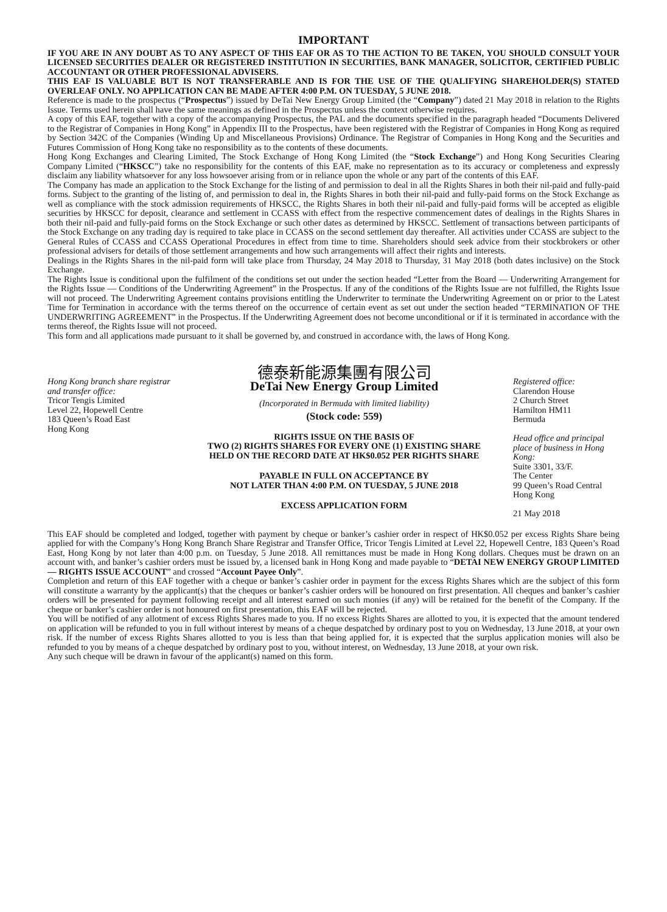IMPORTANT
IF YOU ARE IN ANY DOUBT AS TO ANY ASPECT OF THIS EAF OR AS TO THE ACTION TO BE TAKEN, YOU SHOULD CONSULT YOUR LICENSED SECURITIES DEALER OR REGISTERED INSTITUTION IN SECURITIES, BANK MANAGER, SOLICITOR, CERTIFIED PUBLIC ACCOUNTANT OR OTHER PROFESSIONAL ADVISERS.
THIS EAF IS VALUABLE BUT IS NOT TRANSFERABLE AND IS FOR THE USE OF THE QUALIFYING SHAREHOLDER(S) STATED OVERLEAF ONLY. NO APPLICATION CAN BE MADE AFTER 4:00 P.M. ON TUESDAY, 5 JUNE 2018.
Reference is made to the prospectus (“Prospectus”) issued by DeTai New Energy Group Limited (the “Company”) dated 21 May 2018 in relation to the Rights Issue. Terms used herein shall have the same meanings as defined in the Prospectus unless the context otherwise requires.
A copy of this EAF, together with a copy of the accompanying Prospectus, the PAL and the documents specified in the paragraph headed “Documents Delivered to the Registrar of Companies in Hong Kong” in Appendix III to the Prospectus, have been registered with the Registrar of Companies in Hong Kong as required by Section 342C of the Companies (Winding Up and Miscellaneous Provisions) Ordinance. The Registrar of Companies in Hong Kong and the Securities and Futures Commission of Hong Kong take no responsibility as to the contents of these documents.
Hong Kong Exchanges and Clearing Limited, The Stock Exchange of Hong Kong Limited (the “Stock Exchange”) and Hong Kong Securities Clearing Company Limited (“HKSCC”) take no responsibility for the contents of this EAF, make no representation as to its accuracy or completeness and expressly disclaim any liability whatsoever for any loss howsoever arising from or in reliance upon the whole or any part of the contents of this EAF.
The Company has made an application to the Stock Exchange for the listing of and permission to deal in all the Rights Shares in both their nil-paid and fully-paid forms. Subject to the granting of the listing of, and permission to deal in, the Rights Shares in both their nil-paid and fully-paid forms on the Stock Exchange as well as compliance with the stock admission requirements of HKSCC, the Rights Shares in both their nil-paid and fully-paid forms will be accepted as eligible securities by HKSCC for deposit, clearance and settlement in CCASS with effect from the respective commencement dates of dealings in the Rights Shares in both their nil-paid and fully-paid forms on the Stock Exchange or such other dates as determined by HKSCC. Settlement of transactions between participants of the Stock Exchange on any trading day is required to take place in CCASS on the second settlement day thereafter. All activities under CCASS are subject to the General Rules of CCASS and CCASS Operational Procedures in effect from time to time. Shareholders should seek advice from their stockbrokers or other professional advisers for details of those settlement arrangements and how such arrangements will affect their rights and interests.
Dealings in the Rights Shares in the nil-paid form will take place from Thursday, 24 May 2018 to Thursday, 31 May 2018 (both dates inclusive) on the Stock Exchange.
The Rights Issue is conditional upon the fulfilment of the conditions set out under the section headed “Letter from the Board — Underwriting Arrangement for the Rights Issue — Conditions of the Underwriting Agreement” in the Prospectus. If any of the conditions of the Rights Issue are not fulfilled, the Rights Issue will not proceed. The Underwriting Agreement contains provisions entitling the Underwriter to terminate the Underwriting Agreement on or prior to the Latest Time for Termination in accordance with the terms thereof on the occurrence of certain event as set out under the section headed “TERMINATION OF THE UNDERWRITING AGREEMENT” in the Prospectus. If the Underwriting Agreement does not become unconditional or if it is terminated in accordance with the terms thereof, the Rights Issue will not proceed.
This form and all applications made pursuant to it shall be governed by, and construed in accordance with, the laws of Hong Kong.
Hong Kong branch share registrar and transfer office:
Tricor Tengis Limited
Level 22, Hopewell Centre
183 Queen’s Road East
Hong Kong
德泰新能源集團有限公司
DeTai New Energy Group Limited
(Incorporated in Bermuda with limited liability)
(Stock code: 559)
RIGHTS ISSUE ON THE BASIS OF
TWO (2) RIGHTS SHARES FOR EVERY ONE (1) EXISTING SHARE
HELD ON THE RECORD DATE AT HK$0.052 PER RIGHTS SHARE
PAYABLE IN FULL ON ACCEPTANCE BY
NOT LATER THAN 4:00 P.M. ON TUESDAY, 5 JUNE 2018
EXCESS APPLICATION FORM
Registered office:
Clarendon House
2 Church Street
Hamilton HM11
Bermuda
Head office and principal place of business in Hong Kong:
Suite 3301, 33/F.
The Center
99 Queen’s Road Central
Hong Kong
21 May 2018
This EAF should be completed and lodged, together with payment by cheque or banker’s cashier order in respect of HK$0.052 per excess Rights Share being applied for with the Company’s Hong Kong Branch Share Registrar and Transfer Office, Tricor Tengis Limited at Level 22, Hopewell Centre, 183 Queen’s Road East, Hong Kong by not later than 4:00 p.m. on Tuesday, 5 June 2018. All remittances must be made in Hong Kong dollars. Cheques must be drawn on an account with, and banker’s cashier orders must be issued by, a licensed bank in Hong Kong and made payable to “DETAI NEW ENERGY GROUP LIMITED — RIGHTS ISSUE ACCOUNT” and crossed “Account Payee Only”.
Completion and return of this EAF together with a cheque or banker’s cashier order in payment for the excess Rights Shares which are the subject of this form will constitute a warranty by the applicant(s) that the cheques or banker’s cashier orders will be honoured on first presentation. All cheques and banker’s cashier orders will be presented for payment following receipt and all interest earned on such monies (if any) will be retained for the benefit of the Company. If the cheque or banker’s cashier order is not honoured on first presentation, this EAF will be rejected.
You will be notified of any allotment of excess Rights Shares made to you. If no excess Rights Shares are allotted to you, it is expected that the amount tendered on application will be refunded to you in full without interest by means of a cheque despatched by ordinary post to you on Wednesday, 13 June 2018, at your own risk. If the number of excess Rights Shares allotted to you is less than that being applied for, it is expected that the surplus application monies will also be refunded to you by means of a cheque despatched by ordinary post to you, without interest, on Wednesday, 13 June 2018, at your own risk.
Any such cheque will be drawn in favour of the applicant(s) named on this form.